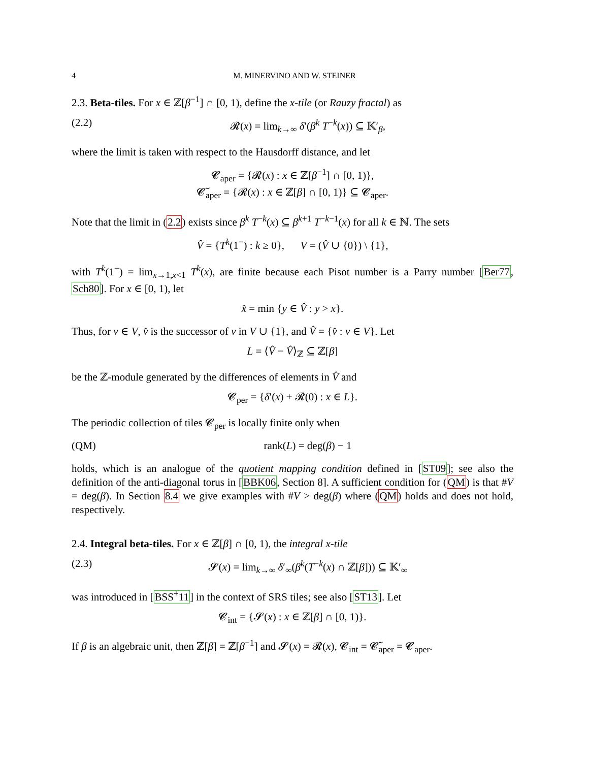4 M. MINERVINO AND W. STEINER
2.3. Beta-tiles. For x ∈ ℤ[β<sup>−1</sup>] ∩ [0, 1), define the x-tile (or Rauzy fractal) as
(2.2) 𝓡(x) = lim<sub>k→∞</sub> δ′(β<sup>k</sup> T<sup>−k</sup>(x)) ⊆ 𝕂′<sub>β</sub>,
where the limit is taken with respect to the Hausdorff distance, and let
𝓒<sub>aper</sub> = {𝓡(x) : x ∈ ℤ[β<sup>−1</sup>] ∩ [0, 1)},
𝓒̃<sub>aper</sub> = {𝓡(x) : x ∈ ℤ[β] ∩ [0, 1)} ⊆ 𝓒<sub>aper</sub>.
Note that the limit in (2.2) exists since β<sup>k</sup> T<sup>−k</sup>(x) ⊆ β<sup>k+1</sup> T<sup>−k−1</sup>(x) for all k ∈ ℕ. The sets
V̂ = {T<sup>k</sup>(1<sup>−</sup>) : k ≥ 0}, V = (V̂ ∪ {0}) \ {1},
with T<sup>k</sup>(1<sup>−</sup>) = lim<sub>x→1,x<1</sub> T<sup>k</sup>(x), are finite because each Pisot number is a Parry number [Ber77, Sch80]. For x ∈ [0, 1), let
x̂ = min {y ∈ V̂ : y > x}.
Thus, for v ∈ V, v̂ is the successor of v in V ∪ {1}, and V̂ = {v̂ : v ∈ V}. Let
L = ⟨V̂ − V̂⟩<sub>ℤ</sub> ⊆ ℤ[β]
be the ℤ-module generated by the differences of elements in V̂ and
𝓒<sub>per</sub> = {δ′(x) + 𝓡(0) : x ∈ L}.
The periodic collection of tiles 𝓒<sub>per</sub> is locally finite only when
(QM) rank(L) = deg(β) − 1
holds, which is an analogue of the quotient mapping condition defined in [ST09]; see also the definition of the anti-diagonal torus in [BBK06, Section 8]. A sufficient condition for (QM) is that #V = deg(β). In Section 8.4 we give examples with #V > deg(β) where (QM) holds and does not hold, respectively.
2.4. Integral beta-tiles. For x ∈ ℤ[β] ∩ [0, 1), the integral x-tile
(2.3) 𝓢(x) = lim<sub>k→∞</sub> δ′<sub>∞</sub>(β<sup>k</sup>(T<sup>−k</sup>(x) ∩ ℤ[β])) ⊆ 𝕂′<sub>∞</sub>
was introduced in [BSS<sup>+</sup>11] in the context of SRS tiles; see also [ST13]. Let
𝓒<sub>int</sub> = {𝓢(x) : x ∈ ℤ[β] ∩ [0, 1)}.
If β is an algebraic unit, then ℤ[β] = ℤ[β<sup>−1</sup>] and 𝓢(x) = 𝓡(x), 𝓒<sub>int</sub> = 𝓒̃<sub>aper</sub> = 𝓒<sub>aper</sub>.